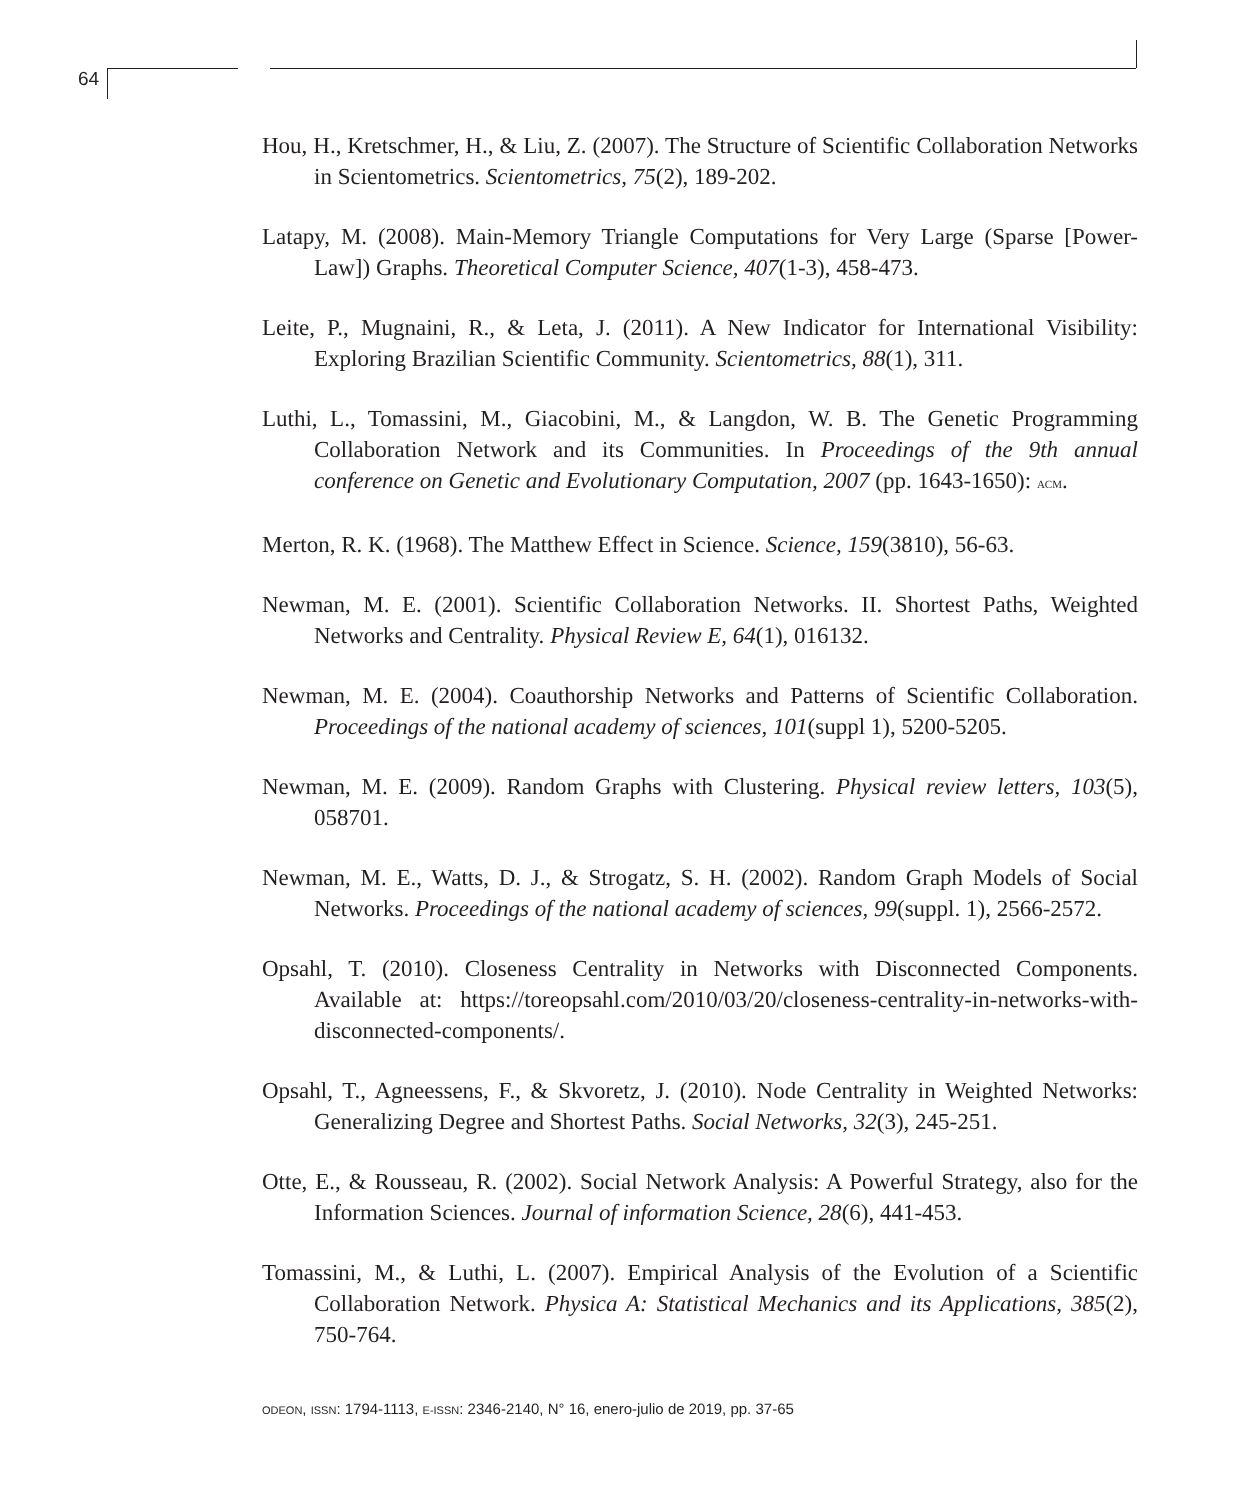64
Hou, H., Kretschmer, H., & Liu, Z. (2007). The Structure of Scientific Collaboration Networks in Scientometrics. Scientometrics, 75(2), 189-202.
Latapy, M. (2008). Main-Memory Triangle Computations for Very Large (Sparse [Power-Law]) Graphs. Theoretical Computer Science, 407(1-3), 458-473.
Leite, P., Mugnaini, R., & Leta, J. (2011). A New Indicator for International Visibility: Exploring Brazilian Scientific Community. Scientometrics, 88(1), 311.
Luthi, L., Tomassini, M., Giacobini, M., & Langdon, W. B. The Genetic Programming Collaboration Network and its Communities. In Proceedings of the 9th annual conference on Genetic and Evolutionary Computation, 2007 (pp. 1643-1650): ACM.
Merton, R. K. (1968). The Matthew Effect in Science. Science, 159(3810), 56-63.
Newman, M. E. (2001). Scientific Collaboration Networks. II. Shortest Paths, Weighted Networks and Centrality. Physical Review E, 64(1), 016132.
Newman, M. E. (2004). Coauthorship Networks and Patterns of Scientific Collaboration. Proceedings of the national academy of sciences, 101(suppl 1), 5200-5205.
Newman, M. E. (2009). Random Graphs with Clustering. Physical review letters, 103(5), 058701.
Newman, M. E., Watts, D. J., & Strogatz, S. H. (2002). Random Graph Models of Social Networks. Proceedings of the national academy of sciences, 99(suppl. 1), 2566-2572.
Opsahl, T. (2010). Closeness Centrality in Networks with Disconnected Components. Available at: https://toreopsahl.com/2010/03/20/closeness-centrality-in-networks-with-disconnected-components/.
Opsahl, T., Agneessens, F., & Skvoretz, J. (2010). Node Centrality in Weighted Networks: Generalizing Degree and Shortest Paths. Social Networks, 32(3), 245-251.
Otte, E., & Rousseau, R. (2002). Social Network Analysis: A Powerful Strategy, also for the Information Sciences. Journal of information Science, 28(6), 441-453.
Tomassini, M., & Luthi, L. (2007). Empirical Analysis of the Evolution of a Scientific Collaboration Network. Physica A: Statistical Mechanics and its Applications, 385(2), 750-764.
ODEON, ISSN: 1794-1113, E-ISSN: 2346-2140, N° 16, enero-julio de 2019, pp. 37-65